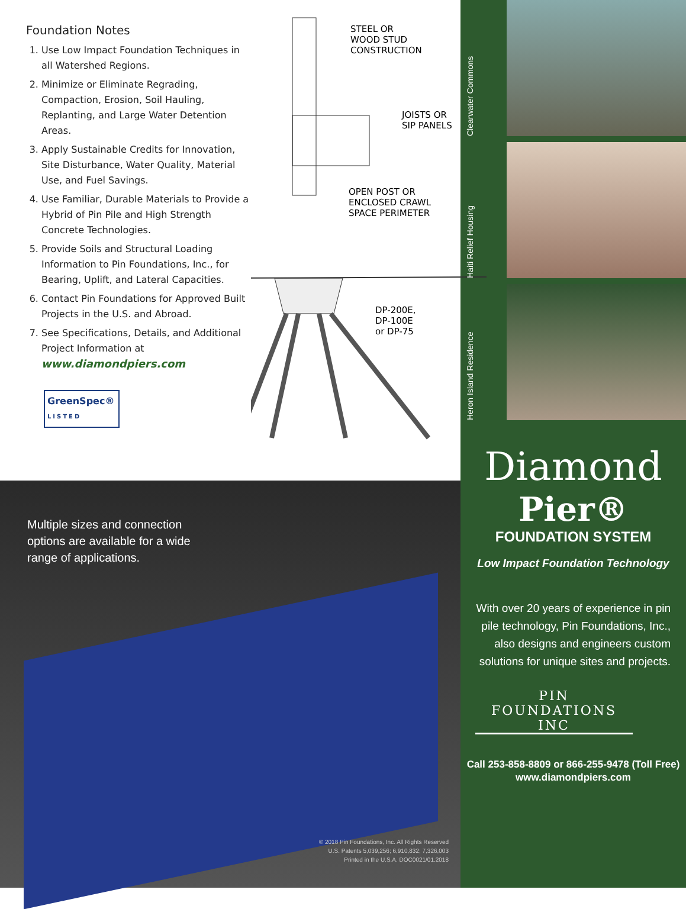Foundation Notes
1. Use Low Impact Foundation Techniques in all Watershed Regions.
2. Minimize or Eliminate Regrading, Compaction, Erosion, Soil Hauling, Replanting, and Large Water Detention Areas.
3. Apply Sustainable Credits for Innovation, Site Disturbance, Water Quality, Material Use, and Fuel Savings.
4. Use Familiar, Durable Materials to Provide a Hybrid of Pin Pile and High Strength Concrete Technologies.
5. Provide Soils and Structural Loading Information to Pin Foundations, Inc., for Bearing, Uplift, and Lateral Capacities.
6. Contact Pin Foundations for Approved Built Projects in the U.S. and Abroad.
7. See Specifications, Details, and Additional Project Information at www.diamondpiers.com
GreenSpec®
LISTED
STEEL OR
WOOD STUD
CONSTRUCTION
JOISTS OR
SIP PANELS
OPEN POST OR
ENCLOSED CRAWL
SPACE PERIMETER
DP-200E,
DP-100E
or DP-75
Multiple sizes and connection options are available for a wide range of applications.
© 2018 Pin Foundations, Inc. All Rights Reserved
U.S. Patents 5,039,256; 6,910,832; 7,326,003
Printed in the U.S.A. DOC0021/01.2018
Clearwater Commons
Haiti Relief Housing
Heron Island Residence
Diamond
Pier®
FOUNDATION SYSTEM
Low Impact Foundation Technology
With over 20 years of experience in pin pile technology, Pin Foundations, Inc., also designs and engineers custom solutions for unique sites and projects.
PIN FOUNDATIONS INC
Call 253-858-8809 or 866-255-9478 (Toll Free)
www.diamondpiers.com